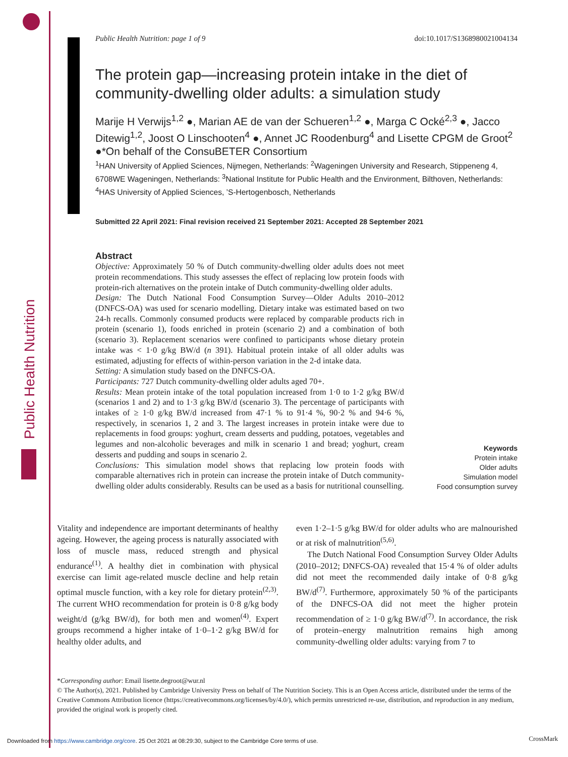Public Health Nutrition
Public Health Nutrition: page 1 of 9 doi:10.1017/S1368980021004134
The protein gap—increasing protein intake in the diet of community-dwelling older adults: a simulation study
Marije H Verwijs<sup>1,2</sup> ●, Marian AE de van der Schueren<sup>1,2</sup> ●, Marga C Ocké<sup>2,3</sup> ●, Jacco Ditewig<sup>1,2</sup>, Joost O Linschooten<sup>4</sup> ●, Annet JC Roodenburg<sup>4</sup> and Lisette CPGM de Groot<sup>2</sup> ●*On behalf of the ConsuBETER Consortium
<sup>1</sup>HAN University of Applied Sciences, Nijmegen, Netherlands: <sup>2</sup>Wageningen University and Research, Stippeneng 4, 6708WE Wageningen, Netherlands: <sup>3</sup>National Institute for Public Health and the Environment, Bilthoven, Netherlands: <sup>4</sup>HAS University of Applied Sciences, ’S-Hertogenbosch, Netherlands
Submitted 22 April 2021: Final revision received 21 September 2021: Accepted 28 September 2021
Abstract
Objective: Approximately 50 % of Dutch community-dwelling older adults does not meet protein recommendations. This study assesses the effect of replacing low protein foods with protein-rich alternatives on the protein intake of Dutch community-dwelling older adults.
Design: The Dutch National Food Consumption Survey—Older Adults 2010–2012 (DNFCS-OA) was used for scenario modelling. Dietary intake was estimated based on two 24-h recalls. Commonly consumed products were replaced by comparable products rich in protein (scenario 1), foods enriched in protein (scenario 2) and a combination of both (scenario 3). Replacement scenarios were confined to participants whose dietary protein intake was < 1·0 g/kg BW/d (n 391). Habitual protein intake of all older adults was estimated, adjusting for effects of within-person variation in the 2-d intake data.
Setting: A simulation study based on the DNFCS-OA.
Participants: 727 Dutch community-dwelling older adults aged 70+.
Results: Mean protein intake of the total population increased from 1·0 to 1·2 g/kg BW/d (scenarios 1 and 2) and to 1·3 g/kg BW/d (scenario 3). The percentage of participants with intakes of ≥ 1·0 g/kg BW/d increased from 47·1 % to 91·4 %, 90·2 % and 94·6 %, respectively, in scenarios 1, 2 and 3. The largest increases in protein intake were due to replacements in food groups: yoghurt, cream desserts and pudding, potatoes, vegetables and legumes and non-alcoholic beverages and milk in scenario 1 and bread; yoghurt, cream desserts and pudding and soups in scenario 2.
Conclusions: This simulation model shows that replacing low protein foods with comparable alternatives rich in protein can increase the protein intake of Dutch community-dwelling older adults considerably. Results can be used as a basis for nutritional counselling.
Keywords
Protein intake
Older adults
Simulation model
Food consumption survey
Vitality and independence are important determinants of healthy ageing. However, the ageing process is naturally associated with loss of muscle mass, reduced strength and physical endurance<sup>(1)</sup>. A healthy diet in combination with physical exercise can limit age-related muscle decline and help retain optimal muscle function, with a key role for dietary protein<sup>(2,3)</sup>. The current WHO recommendation for protein is 0·8 g/kg body weight/d (g/kg BW/d), for both men and women<sup>(4)</sup>. Expert groups recommend a higher intake of 1·0–1·2 g/kg BW/d for healthy older adults, and
even 1·2–1·5 g/kg BW/d for older adults who are malnourished or at risk of malnutrition<sup>(5,6)</sup>.
The Dutch National Food Consumption Survey Older Adults (2010–2012; DNFCS-OA) revealed that 15·4 % of older adults did not meet the recommended daily intake of 0·8 g/kg BW/d<sup>(7)</sup>. Furthermore, approximately 50 % of the participants of the DNFCS-OA did not meet the higher protein recommendation of ≥ 1·0 g/kg BW/d<sup>(7)</sup>. In accordance, the risk of protein–energy malnutrition remains high among community-dwelling older adults: varying from 7 to
*Corresponding author: Email lisette.degroot@wur.nl
© The Author(s), 2021. Published by Cambridge University Press on behalf of The Nutrition Society. This is an Open Access article, distributed under the terms of the Creative Commons Attribution licence (https://creativecommons.org/licenses/by/4.0/), which permits unrestricted re-use, distribution, and reproduction in any medium, provided the original work is properly cited.
Downloaded from https://www.cambridge.org/core. 25 Oct 2021 at 08:29:30, subject to the Cambridge Core terms of use.
CrossMark